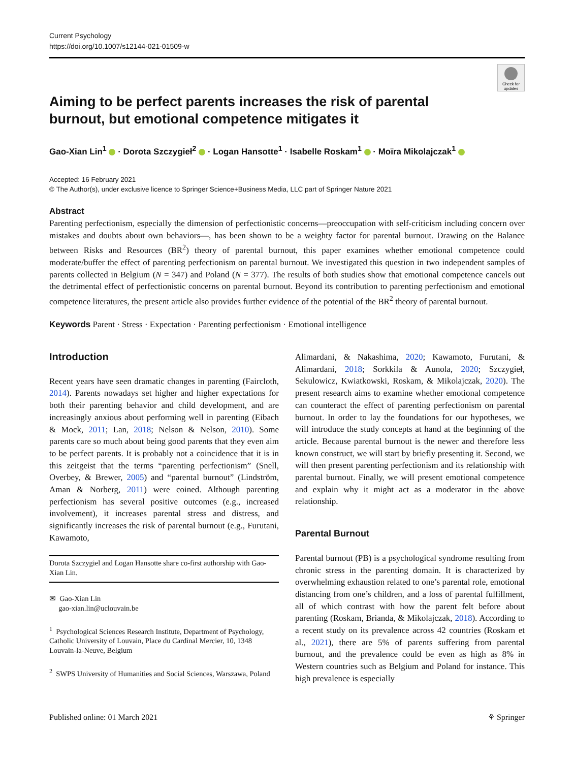Current Psychology
https://doi.org/10.1007/s12144-021-01509-w
Check for updates
Aiming to be perfect parents increases the risk of parental burnout, but emotional competence mitigates it
Gao-Xian Lin<sup>1</sup> · Dorota Szczygieł<sup>2</sup> · Logan Hansotte<sup>1</sup> · Isabelle Roskam<sup>1</sup> · Moïra Mikolajczak<sup>1</sup>
Accepted: 16 February 2021
© The Author(s), under exclusive licence to Springer Science+Business Media, LLC part of Springer Nature 2021
Abstract
Parenting perfectionism, especially the dimension of perfectionistic concerns—preoccupation with self-criticism including concern over mistakes and doubts about own behaviors—, has been shown to be a weighty factor for parental burnout. Drawing on the Balance between Risks and Resources (BR<sup>2</sup>) theory of parental burnout, this paper examines whether emotional competence could moderate/buffer the effect of parenting perfectionism on parental burnout. We investigated this question in two independent samples of parents collected in Belgium (N = 347) and Poland (N = 377). The results of both studies show that emotional competence cancels out the detrimental effect of perfectionistic concerns on parental burnout. Beyond its contribution to parenting perfectionism and emotional competence literatures, the present article also provides further evidence of the potential of the BR<sup>2</sup> theory of parental burnout.
Keywords Parent · Stress · Expectation · Parenting perfectionism · Emotional intelligence
Introduction
Recent years have seen dramatic changes in parenting (Faircloth, 2014). Parents nowadays set higher and higher expectations for both their parenting behavior and child development, and are increasingly anxious about performing well in parenting (Eibach & Mock, 2011; Lan, 2018; Nelson & Nelson, 2010). Some parents care so much about being good parents that they even aim to be perfect parents. It is probably not a coincidence that it is in this zeitgeist that the terms “parenting perfectionism” (Snell, Overbey, & Brewer, 2005) and “parental burnout” (Lindström, Aman & Norberg, 2011) were coined. Although parenting perfectionism has several positive outcomes (e.g., increased involvement), it increases parental stress and distress, and significantly increases the risk of parental burnout (e.g., Furutani, Kawamoto,
Dorota Szczygiel and Logan Hansotte share co-first authorship with Gao-Xian Lin.
✉ Gao-Xian Lin
gao-xian.lin@uclouvain.be
<sup>1</sup> Psychological Sciences Research Institute, Department of Psychology, Catholic University of Louvain, Place du Cardinal Mercier, 10, 1348 Louvain-la-Neuve, Belgium
<sup>2</sup> SWPS University of Humanities and Social Sciences, Warszawa, Poland
Alimardani, & Nakashima, 2020; Kawamoto, Furutani, & Alimardani, 2018; Sorkkila & Aunola, 2020; Szczygieł, Sekulowicz, Kwiatkowski, Roskam, & Mikolajczak, 2020). The present research aims to examine whether emotional competence can counteract the effect of parenting perfectionism on parental burnout. In order to lay the foundations for our hypotheses, we will introduce the study concepts at hand at the beginning of the article. Because parental burnout is the newer and therefore less known construct, we will start by briefly presenting it. Second, we will then present parenting perfectionism and its relationship with parental burnout. Finally, we will present emotional competence and explain why it might act as a moderator in the above relationship.
Parental Burnout
Parental burnout (PB) is a psychological syndrome resulting from chronic stress in the parenting domain. It is characterized by overwhelming exhaustion related to one’s parental role, emotional distancing from one’s children, and a loss of parental fulfillment, all of which contrast with how the parent felt before about parenting (Roskam, Brianda, & Mikolajczak, 2018). According to a recent study on its prevalence across 42 countries (Roskam et al., 2021), there are 5% of parents suffering from parental burnout, and the prevalence could be even as high as 8% in Western countries such as Belgium and Poland for instance. This high prevalence is especially
Published online: 01 March 2021 ⚘ Springer